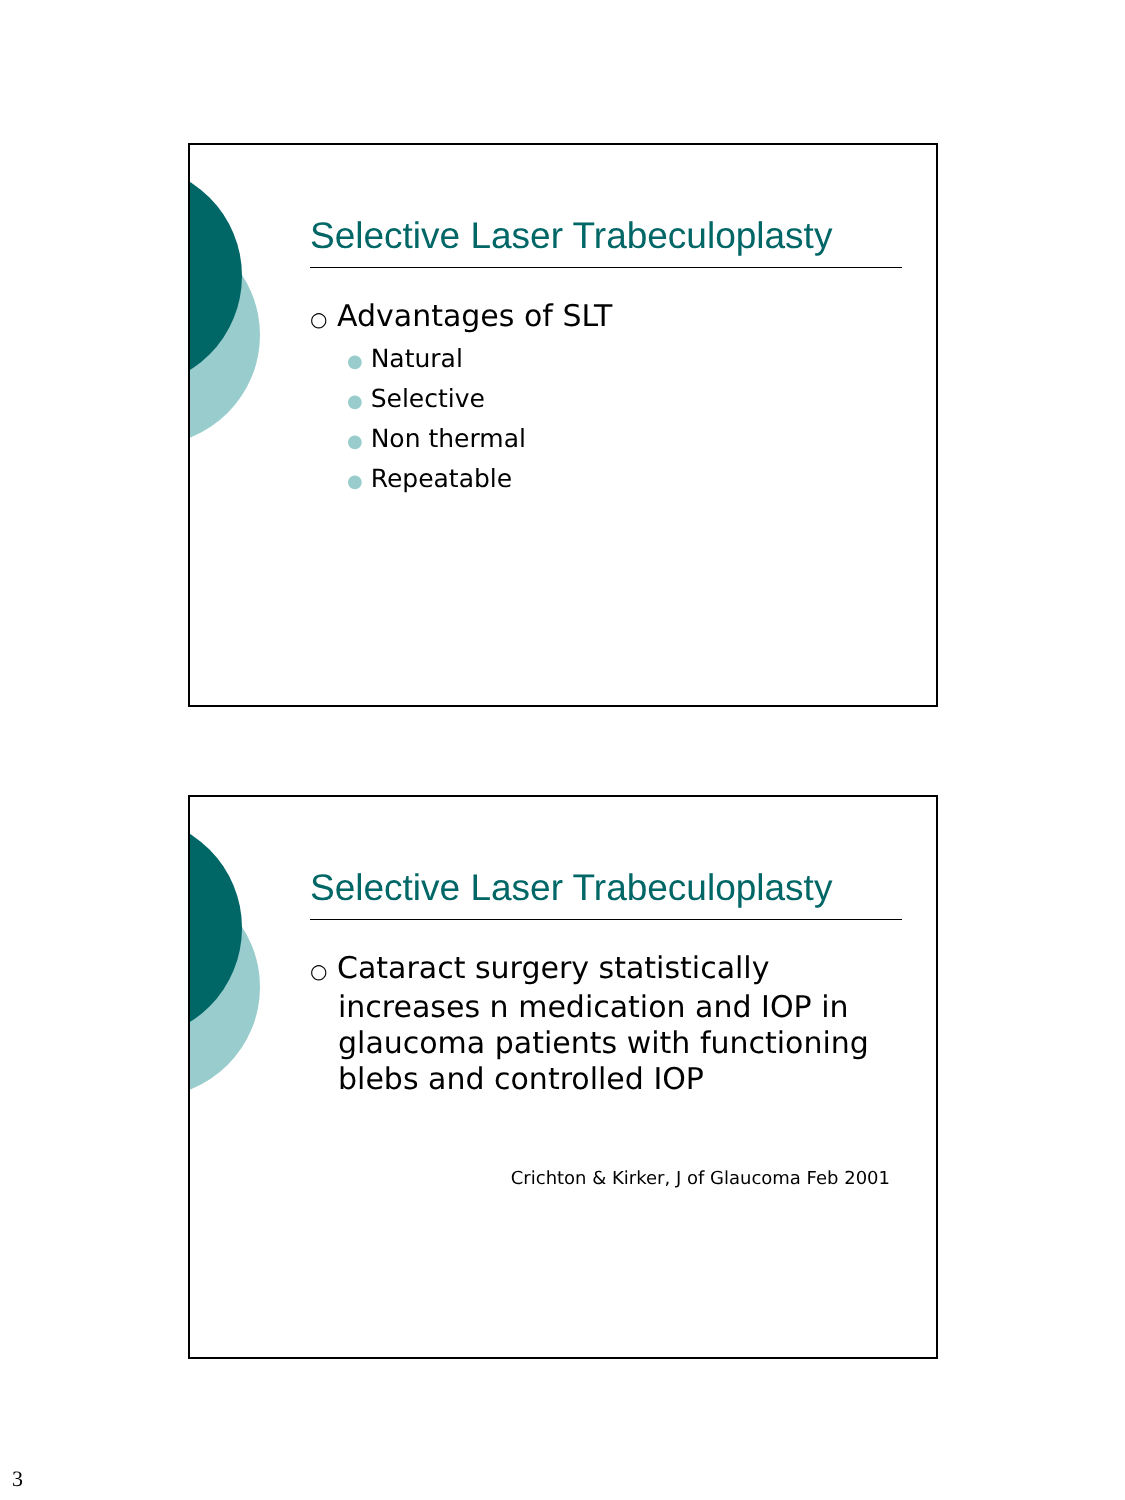Selective Laser Trabeculoplasty
○ Advantages of SLT
● Natural
● Selective
● Non thermal
● Repeatable
Selective Laser Trabeculoplasty
○ Cataract surgery statistically increases n medication and IOP in glaucoma patients with functioning blebs and controlled IOP
Crichton & Kirker, J of Glaucoma Feb 2001
3